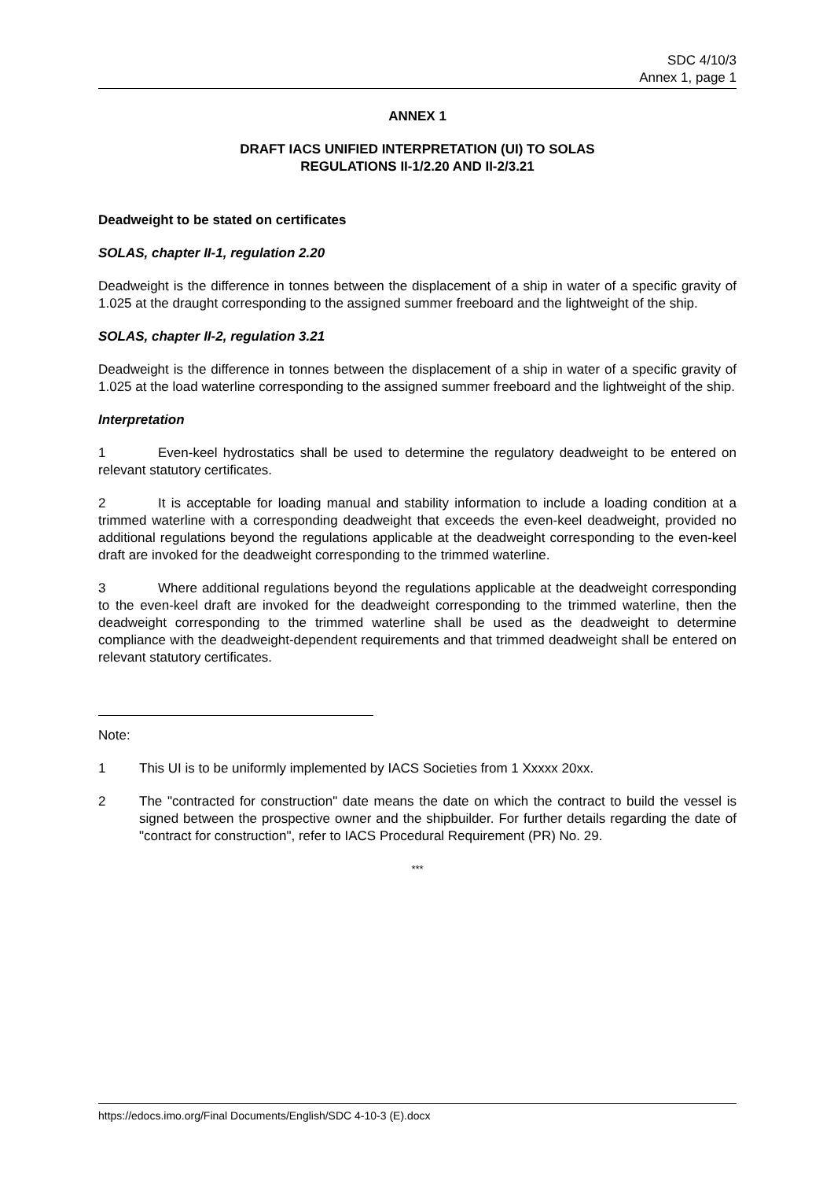SDC 4/10/3
Annex 1, page 1
ANNEX 1
DRAFT IACS UNIFIED INTERPRETATION (UI) TO SOLAS
REGULATIONS II-1/2.20 AND II-2/3.21
Deadweight to be stated on certificates
SOLAS, chapter II-1, regulation 2.20
Deadweight is the difference in tonnes between the displacement of a ship in water of a specific gravity of 1.025 at the draught corresponding to the assigned summer freeboard and the lightweight of the ship.
SOLAS, chapter II-2, regulation 3.21
Deadweight is the difference in tonnes between the displacement of a ship in water of a specific gravity of 1.025 at the load waterline corresponding to the assigned summer freeboard and the lightweight of the ship.
Interpretation
1 Even-keel hydrostatics shall be used to determine the regulatory deadweight to be entered on relevant statutory certificates.
2 It is acceptable for loading manual and stability information to include a loading condition at a trimmed waterline with a corresponding deadweight that exceeds the even-keel deadweight, provided no additional regulations beyond the regulations applicable at the deadweight corresponding to the even-keel draft are invoked for the deadweight corresponding to the trimmed waterline.
3 Where additional regulations beyond the regulations applicable at the deadweight corresponding to the even-keel draft are invoked for the deadweight corresponding to the trimmed waterline, then the deadweight corresponding to the trimmed waterline shall be used as the deadweight to determine compliance with the deadweight-dependent requirements and that trimmed deadweight shall be entered on relevant statutory certificates.
Note:
1 This UI is to be uniformly implemented by IACS Societies from 1 Xxxxx 20xx.
2 The "contracted for construction" date means the date on which the contract to build the vessel is signed between the prospective owner and the shipbuilder. For further details regarding the date of "contract for construction", refer to IACS Procedural Requirement (PR) No. 29.
***
https://edocs.imo.org/Final Documents/English/SDC 4-10-3 (E).docx